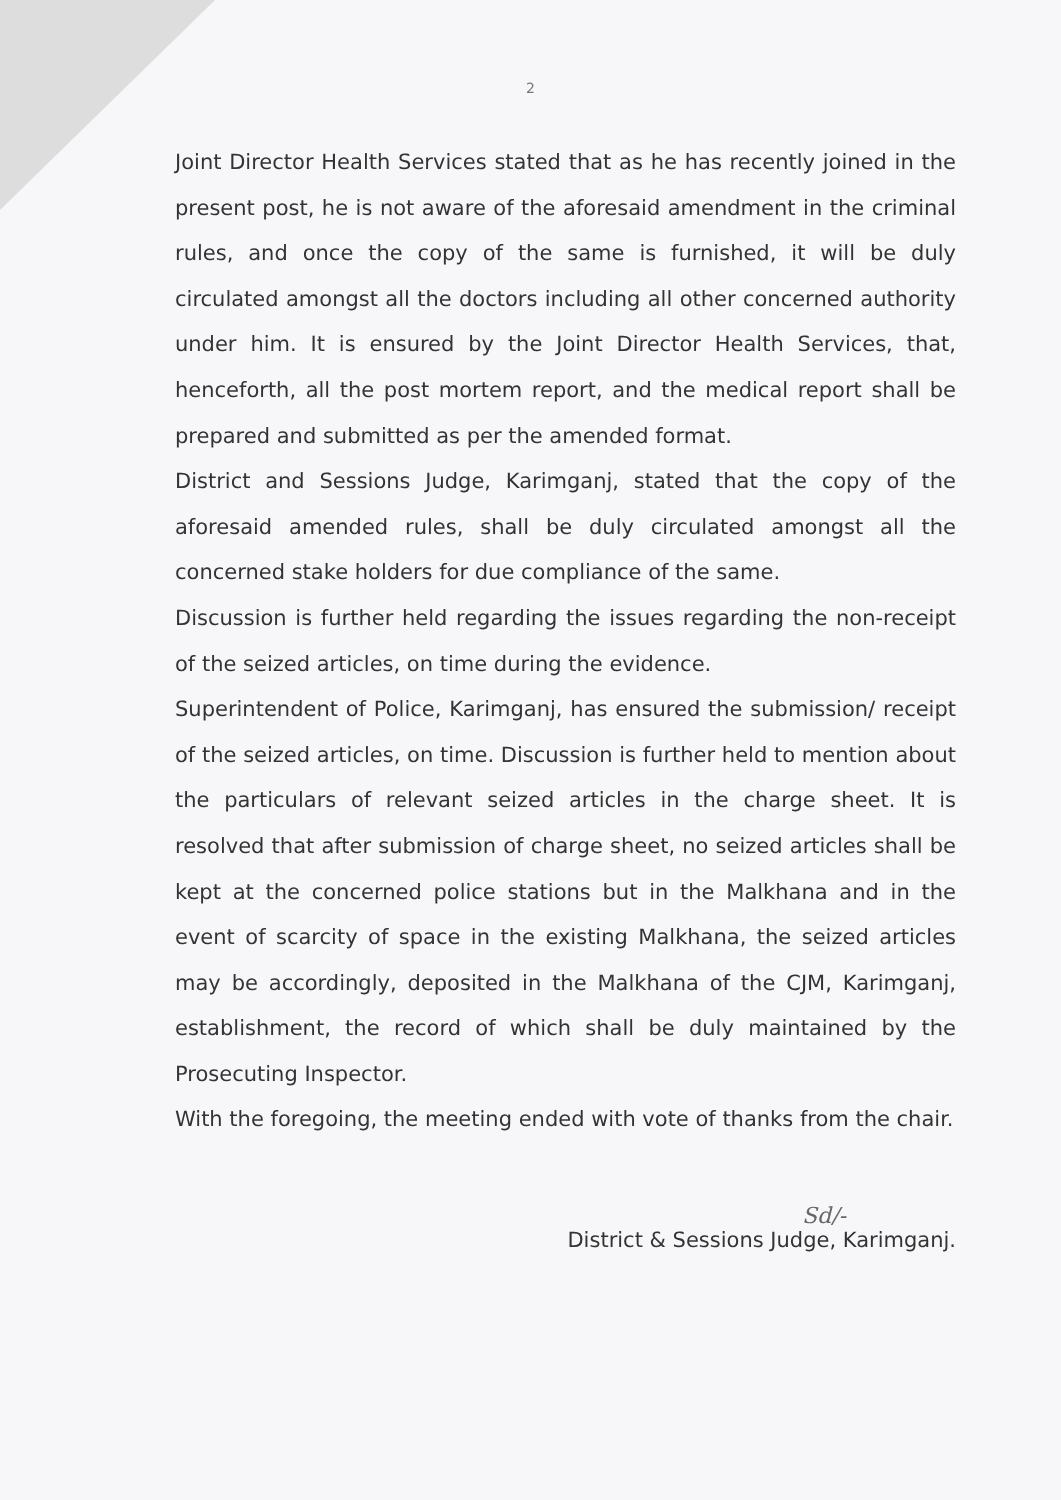2
Joint Director Health Services stated that as he has recently joined in the present post, he is not aware of the aforesaid amendment in the criminal rules, and once the copy of the same is furnished, it will be duly circulated amongst all the doctors including all other concerned authority under him. It is ensured by the Joint Director Health Services, that, henceforth, all the post mortem report, and the medical report shall be prepared and submitted as per the amended format.
District and Sessions Judge, Karimganj, stated that the copy of the aforesaid amended rules, shall be duly circulated amongst all the concerned stake holders for due compliance of the same.
Discussion is further held regarding the issues regarding the non-receipt of the seized articles, on time during the evidence.
Superintendent of Police, Karimganj, has ensured the submission/ receipt of the seized articles, on time. Discussion is further held to mention about the particulars of relevant seized articles in the charge sheet. It is resolved that after submission of charge sheet, no seized articles shall be kept at the concerned police stations but in the Malkhana and in the event of scarcity of space in the existing Malkhana, the seized articles may be accordingly, deposited in the Malkhana of the CJM, Karimganj, establishment, the record of which shall be duly maintained by the Prosecuting Inspector.
With the foregoing, the meeting ended with vote of thanks from the chair.
Sd/-
District & Sessions Judge, Karimganj.